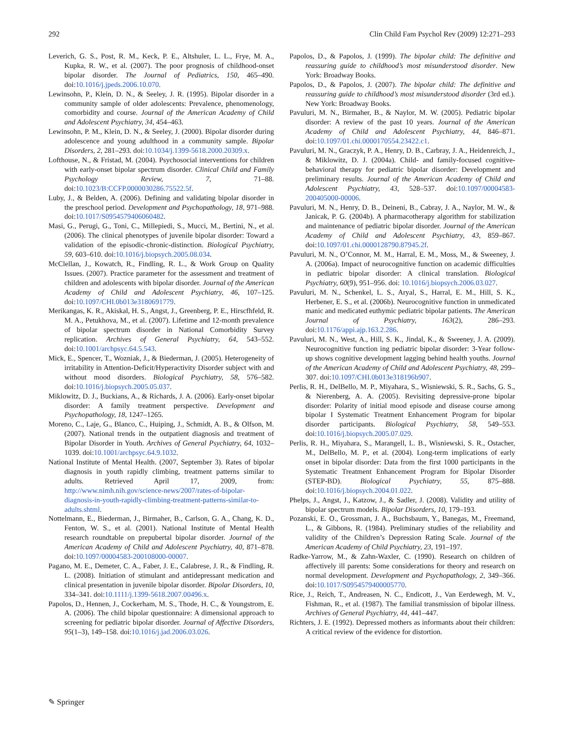292 Clin Child Fam Psychol Rev (2009) 12:271–293
Leverich, G. S., Post, R. M., Keck, P. E., Altshuler, L. L., Frye, M. A., Kupka, R. W., et al. (2007). The poor prognosis of childhood-onset bipolar disorder. The Journal of Pediatrics, 150, 465–490. doi:10.1016/j.jpeds.2006.10.070.
Lewinsohn, P., Klein, D. N., & Seeley, J. R. (1995). Bipolar disorder in a community sample of older adolescents: Prevalence, phenomenology, comorbidity and course. Journal of the American Academy of Child and Adolescent Psychiatry, 34, 454–463.
Lewinsohn, P. M., Klein, D. N., & Seeley, J. (2000). Bipolar disorder during adolescence and young adulthood in a community sample. Bipolar Disorders, 2, 281–293. doi:10.1034/j.1399-5618.2000.20309.x.
Lofthouse, N., & Fristad, M. (2004). Psychosocial interventions for children with early-onset bipolar spectrum disorder. Clinical Child and Family Psychology Review, 7, 71–88. doi:10.1023/B:CCFP.0000030286.75522.5f.
Luby, J., & Belden, A. (2006). Defining and validating bipolar disorder in the preschool period. Development and Psychopathology, 18, 971–988. doi:10.1017/S0954579406060482.
Masi, G., Perugi, G., Toni, C., Millepiedi, S., Mucci, M., Bertini, N., et al. (2006). The clinical phenotypes of juvenile bipolar disorder: Toward a validation of the episodic-chronic-distinction. Biological Psychiatry, 59, 603–610. doi:10.1016/j.biopsych.2005.08.034.
McClellan, J., Kowatch, R., Findling, R. L., & Work Group on Quality Issues. (2007). Practice parameter for the assessment and treatment of children and adolescents with bipolar disorder. Journal of the American Academy of Child and Adolescent Psychiatry, 46, 107–125. doi:10.1097/CHI.0b013e3180691779.
Merikangas, K. R., Akiskal, H. S., Angst, J., Greenberg, P. E., Hirscfhfeld, R. M. A., Petukhova, M., et al. (2007). Lifetime and 12-month prevalence of bipolar spectrum disorder in National Comorbidity Survey replication. Archives of General Psychiatry, 64, 543–552. doi:10.1001/archpsyc.64.5.543.
Mick, E., Spencer, T., Wozniak, J., & Biederman, J. (2005). Heterogeneity of irritability in Attention-Deficit/Hyperactivity Disorder subject with and without mood disorders. Biological Psychiatry, 58, 576–582. doi:10.1016/j.biopsych.2005.05.037.
Miklowitz, D. J., Buckians, A., & Richards, J. A. (2006). Early-onset bipolar disorder: A family treatment perspective. Development and Psychopathology, 18, 1247–1265.
Moreno, C., Laje, G., Blanco, C., Huiping, J., Schmidt, A. B., & Olfson, M. (2007). National trends in the outpatient diagnosis and treatment of Bipolar Disorder in Youth. Archives of General Psychiatry, 64, 1032–1039. doi:10.1001/archpsyc.64.9.1032.
National Institute of Mental Health. (2007, September 3). Rates of bipolar diagnosis in youth rapidly climbing, treatment patterns similar to adults. Retrieved April 17, 2009, from: http://www.nimh.nih.gov/science-news/2007/rates-of-bipolar-diagnosis-in-youth-rapidly-climbing-treatment-patterns-similar-to-adults.shtml.
Nottelmann, E., Biederman, J., Birmaher, B., Carlson, G. A., Chang, K. D., Fenton, W. S., et al. (2001). National Institute of Mental Health research roundtable on prepubertal bipolar disorder. Journal of the American Academy of Child and Adolescent Psychiatry, 40, 871–878. doi:10.1097/00004583-200108000-00007.
Pagano, M. E., Demeter, C. A., Faber, J. E., Calabrese, J. R., & Findling, R. L. (2008). Initiation of stimulant and antidepressant medication and clinical presentation in juvenile bipolar disorder. Bipolar Disorders, 10, 334–341. doi:10.1111/j.1399-5618.2007.00496.x.
Papolos, D., Hennen, J., Cockerham, M. S., Thode, H. C., & Youngstrom, E. A. (2006). The child bipolar questionnaire: A dimensional approach to screening for pediatric bipolar disorder. Journal of Affective Disorders, 95(1–3), 149–158. doi:10.1016/j.jad.2006.03.026.
Papolos, D., & Papolos, J. (1999). The bipolar child: The definitive and reassuring guide to childhood’s most misunderstood disorder. New York: Broadway Books.
Papolos, D., & Papolos, J. (2007). The bipolar child: The definitive and reassuring guide to childhood’s most misunderstood disorder (3rd ed.). New York: Broadway Books.
Pavuluri, M. N., Birmaher, B., & Naylor, M. W. (2005). Pediatric bipolar disorder: A review of the past 10 years. Journal of the American Academy of Child and Adolescent Psychiatry, 44, 846–871. doi:10.1097/01.chi.0000170554.23422.c1.
Pavuluri, M. N., Graczyk, P. A., Henry, D. B., Carbray, J. A., Heidenreich, J., & Miklowitz, D. J. (2004a). Child- and family-focused cognitive-behavioral therapy for pediatric bipolar disorder: Development and preliminary results. Journal of the American Academy of Child and Adolescent Psychiatry, 43, 528–537. doi:10.1097/00004583-200405000-00006.
Pavuluri, M. N., Henry, D. B., Deineni, B., Cabray, J. A., Naylor, M. W., & Janicak, P. G. (2004b). A pharmacotherapy algorithm for stabilization and maintenance of pediatric bipolar disorder. Journal of the American Academy of Child and Adolescent Psychiatry, 43, 859–867. doi:10.1097/01.chi.0000128790.87945.2f.
Pavuluri, M. N., O’Connor, M. M., Harral, E. M., Moss, M., & Sweeney, J. A. (2006a). Impact of neurocognitive function on academic difficulties in pediatric bipolar disorder: A clinical translation. Biological Psychiatry, 60(9), 951–956. doi: 10.1016/j.biopsych.2006.03.027.
Pavuluri, M. N., Schenkel, L. S., Aryal, S., Harral, E. M., Hill, S. K., Herbener, E. S., et al. (2006b). Neurocognitive function in unmedicated manic and medicated euthymic pediatric bipolar patients. The American Journal of Psychiatry, 163(2), 286–293. doi:10.1176/appi.ajp.163.2.286.
Pavuluri, M. N., West, A., Hill, S. K., Jindal, K., & Sweeney, J. A. (2009). Neurocognitive function ing pediatric bipolar disorder: 3-Year follow-up shows cognitive development lagging behind health youths. Journal of the American Academy of Child and Adolescent Psychiatry, 48, 299–307. doi:10.1097/CHI.0b013e318196b907.
Perlis, R. H., DelBello, M. P., Miyahara, S., Wisniewski, S. R., Sachs, G. S., & Nierenberg, A. A. (2005). Revisiting depressive-prone bipolar disorder: Polarity of initial mood episode and disease course among bipolar I Systematic Treatment Enhancement Program for bipolar disorder participants. Biological Psychiatry, 58, 549–553. doi:10.1016/j.biopsych.2005.07.029.
Perlis, R. H., Miyahara, S., Marangell, L. B., Wisniewski, S. R., Ostacher, M., DelBello, M. P., et al. (2004). Long-term implications of early onset in bipolar disorder: Data from the first 1000 participants in the Systematic Treatment Enhancement Program for Bipolar Disorder (STEP-BD). Biological Psychiatry, 55, 875–888. doi:10.1016/j.biopsych.2004.01.022.
Phelps, J., Angst, J., Katzow, J., & Sadler, J. (2008). Validity and utility of bipolar spectrum models. Bipolar Disorders, 10, 179–193.
Pozanski, E. O., Grossman, J. A., Buchsbaum, Y., Banegas, M., Freemand, L., & Gibbons, R. (1984). Preliminary studies of the reliability and validity of the Children’s Depression Rating Scale. Journal of the American Academy of Child Psychiatry, 23, 191–197.
Radke-Yarrow, M., & Zahn-Waxler, C. (1990). Research on children of affectively ill parents: Some considerations for theory and research on normal development. Development and Psychopathology, 2, 349–366. doi:10.1017/S0954579400005770.
Rice, J., Reich, T., Andreasen, N. C., Endicott, J., Van Eerdewegh, M. V., Fishman, R., et al. (1987). The familial transmission of bipolar illness. Archives of General Psychiatry, 44, 441–447.
Richters, J. E. (1992). Depressed mothers as informants about their children: A critical review of the evidence for distortion.
✎ Springer